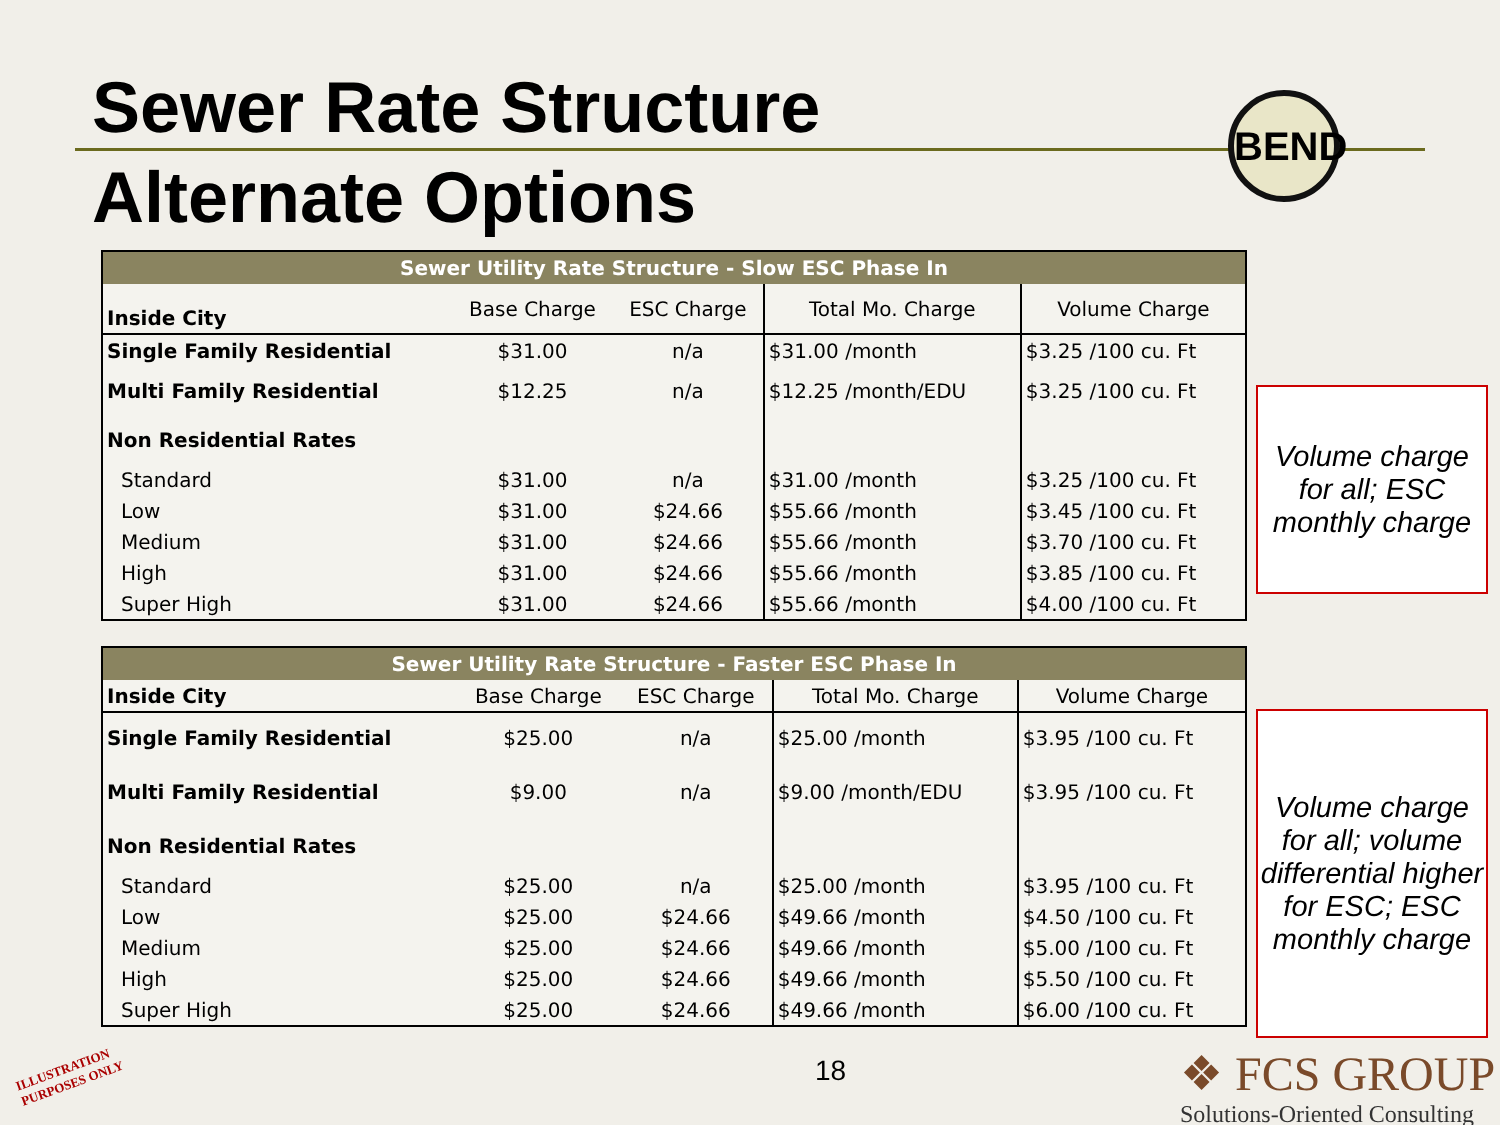Sewer Rate Structure
Alternate Options
BEND
| Sewer Utility Rate Structure - Slow ESC Phase In | | | | | | |
| --- | --- | --- | --- | --- | --- | --- |
| Inside City | Base Charge | ESC Charge | Total Mo. Charge | | Volume Charge | |
| Single Family Residential | $31.00 | n/a | $31.00 /month | | $3.25 /100 cu. Ft | |
| Multi Family Residential | $12.25 | n/a | $12.25 /month/EDU | | $3.25 /100 cu. Ft | |
| Non Residential Rates | | | | | | |
| Standard | $31.00 | n/a | $31.00 /month | | $3.25 /100 cu. Ft | |
| Low | $31.00 | $24.66 | $55.66 /month | | $3.45 /100 cu. Ft | |
| Medium | $31.00 | $24.66 | $55.66 /month | | $3.70 /100 cu. Ft | |
| High | $31.00 | $24.66 | $55.66 /month | | $3.85 /100 cu. Ft | |
| Super High | $31.00 | $24.66 | $55.66 /month | | $4.00 /100 cu. Ft | |
Volume charge for all; ESC monthly charge
| Sewer Utility Rate Structure - Faster ESC Phase In | | | | | | |
| --- | --- | --- | --- | --- | --- | --- |
| Inside City | Base Charge | ESC Charge | Total Mo. Charge | | Volume Charge | |
| Single Family Residential | $25.00 | n/a | $25.00 /month | | $3.95 /100 cu. Ft | |
| Multi Family Residential | $9.00 | n/a | $9.00 /month/EDU | | $3.95 /100 cu. Ft | |
| Non Residential Rates | | | | | | |
| Standard | $25.00 | n/a | $25.00 /month | | $3.95 /100 cu. Ft | |
| Low | $25.00 | $24.66 | $49.66 /month | | $4.50 /100 cu. Ft | |
| Medium | $25.00 | $24.66 | $49.66 /month | | $5.00 /100 cu. Ft | |
| High | $25.00 | $24.66 | $49.66 /month | | $5.50 /100 cu. Ft | |
| Super High | $25.00 | $24.66 | $49.66 /month | | $6.00 /100 cu. Ft | |
Volume charge for all; volume differential higher for ESC; ESC monthly charge
ILLUSTRATION
PURPOSES ONLY
18
❖ FCS GROUP
Solutions-Oriented Consulting